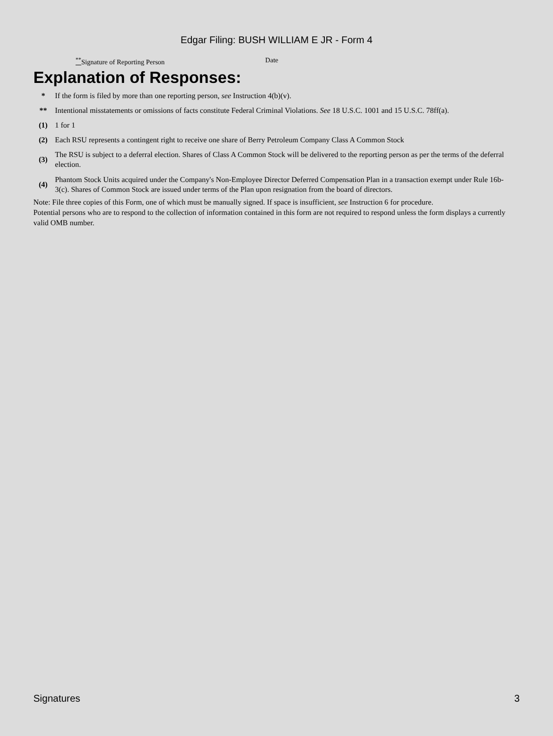Edgar Filing: BUSH WILLIAM E JR - Form 4
<sup>**</sup> Signature of Reporting Person Date
Explanation of Responses:
| * | If the form is filed by more than one reporting person, see Instruction 4(b)(v). |
| ** | Intentional misstatements or omissions of facts constitute Federal Criminal Violations. See 18 U.S.C. 1001 and 15 U.S.C. 78ff(a). |
| (1) | 1 for 1 |
| (2) | Each RSU represents a contingent right to receive one share of Berry Petroleum Company Class A Common Stock |
| (3) | The RSU is subject to a deferral election. Shares of Class A Common Stock will be delivered to the reporting person as per the terms of the deferral election. |
| (4) | Phantom Stock Units acquired under the Company's Non-Employee Director Deferred Compensation Plan in a transaction exempt under Rule 16b-3(c). Shares of Common Stock are issued under terms of the Plan upon resignation from the board of directors. |
Note: File three copies of this Form, one of which must be manually signed. If space is insufficient, see Instruction 6 for procedure.
Potential persons who are to respond to the collection of information contained in this form are not required to respond unless the form displays a currently valid OMB number.
Signatures 3